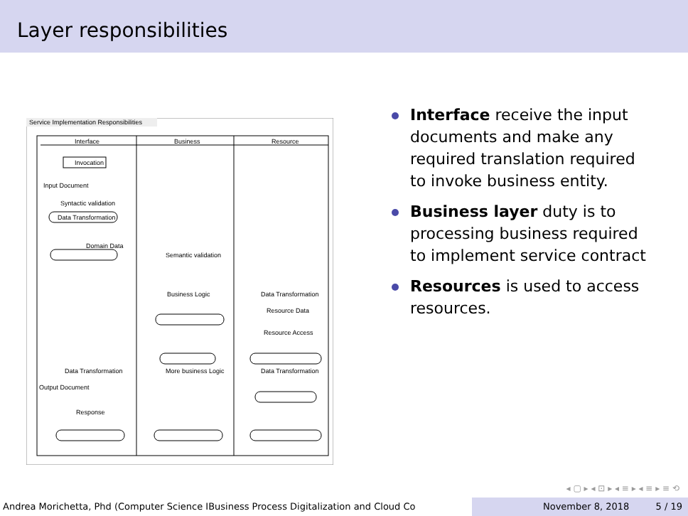Layer responsibilities
Service Implementation Responsibilities
Interface Business Resource
Invocation
Input Document
Syntactic validation
Data Transformation
Domain Data
Semantic validation
Business Logic Data Transformation
Resource Data
Resource Access
Data Transformation
More business Logic
Data Transformation
Output Document
Response
Interface receive the input documents and make any required translation required to invoke business entity.
Business layer duty is to processing business required to implement service contract
Resources is used to access resources.
◂ ▢ ▸ ◂ ⊡ ▸ ◂ ≡ ▸ ◂ ≡ ▸ ≡ ⟲
Andrea Morichetta, Phd (Computer Science IBusiness Process Digitalization and Cloud Co
November 8, 2018 5 / 19